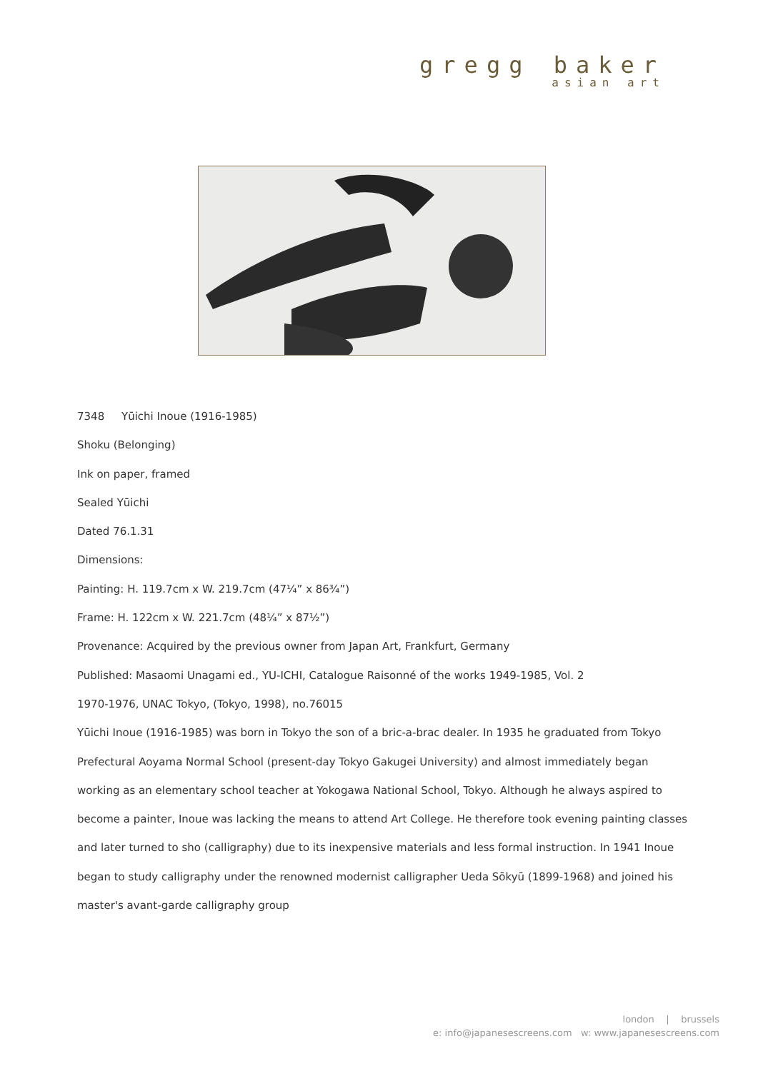gregg baker
asian art
7348 Yūichi Inoue (1916-1985)
Shoku (Belonging)
Ink on paper, framed
Sealed Yūichi
Dated 76.1.31
Dimensions:
Painting: H. 119.7cm x W. 219.7cm (47¼” x 86¾”)
Frame: H. 122cm x W. 221.7cm (48¼” x 87½”)
Provenance: Acquired by the previous owner from Japan Art, Frankfurt, Germany
Published: Masaomi Unagami ed., YU-ICHI, Catalogue Raisonné of the works 1949-1985, Vol. 2
1970-1976, UNAC Tokyo, (Tokyo, 1998), no.76015
Yūichi Inoue (1916-1985) was born in Tokyo the son of a bric-a-brac dealer. In 1935 he graduated from Tokyo Prefectural Aoyama Normal School (present-day Tokyo Gakugei University) and almost immediately began working as an elementary school teacher at Yokogawa National School, Tokyo. Although he always aspired to become a painter, Inoue was lacking the means to attend Art College. He therefore took evening painting classes and later turned to sho (calligraphy) due to its inexpensive materials and less formal instruction. In 1941 Inoue began to study calligraphy under the renowned modernist calligrapher Ueda Sōkyū (1899-1968) and joined his master's avant-garde calligraphy group
london | brussels
e: info@japanesescreens.com w: www.japanesescreens.com